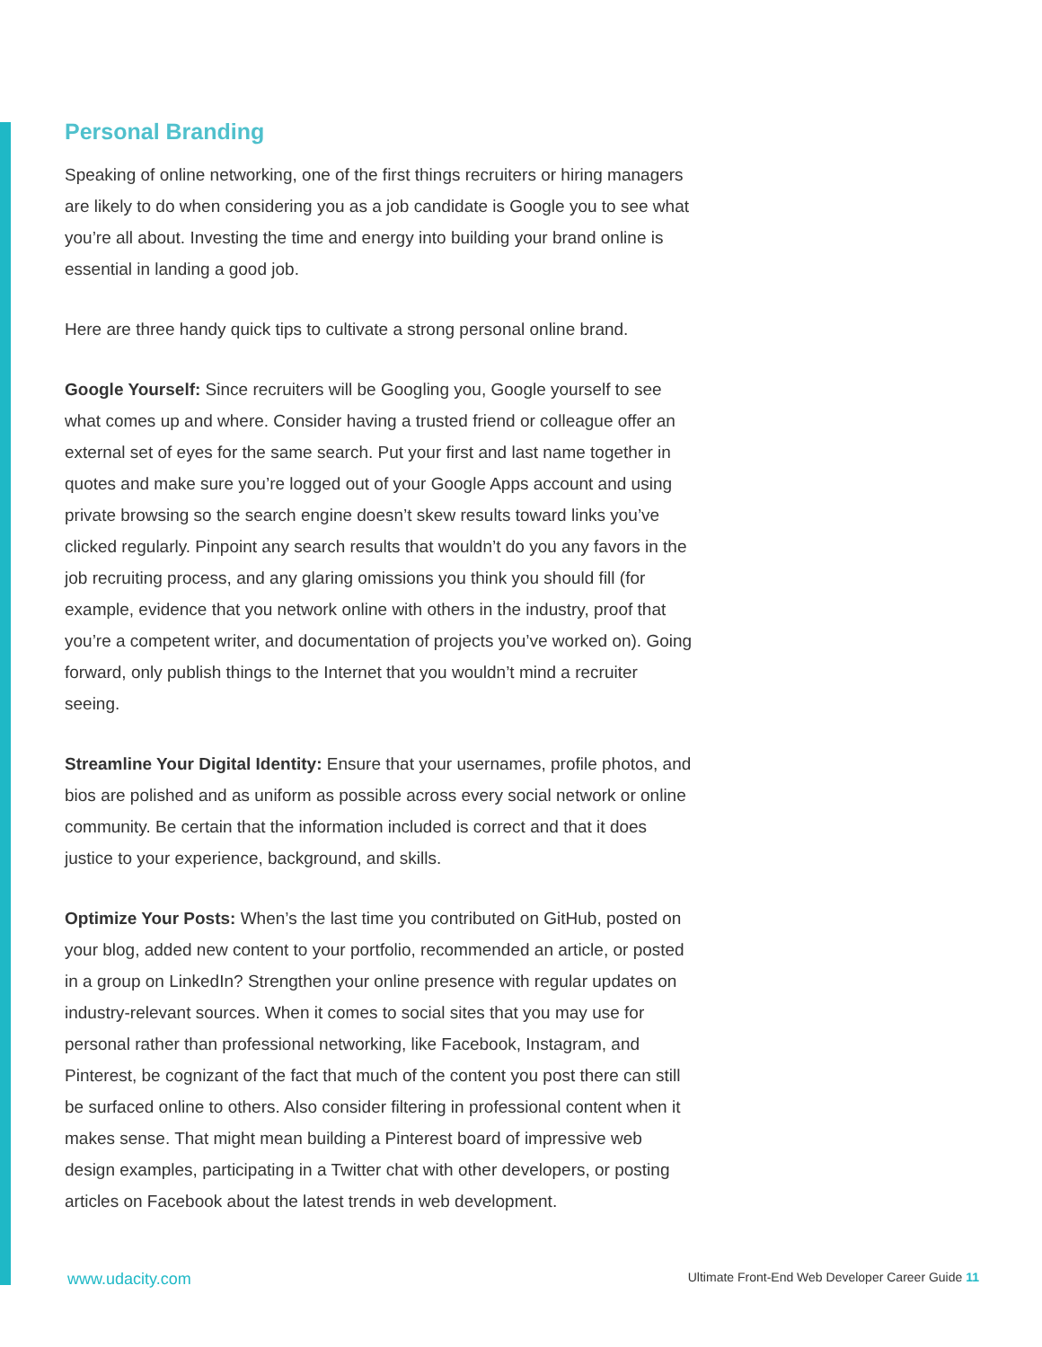Personal Branding
Speaking of online networking, one of the first things recruiters or hiring managers are likely to do when considering you as a job candidate is Google you to see what you’re all about. Investing the time and energy into building your brand online is essential in landing a good job.
Here are three handy quick tips to cultivate a strong personal online brand.
Google Yourself: Since recruiters will be Googling you, Google yourself to see what comes up and where. Consider having a trusted friend or colleague offer an external set of eyes for the same search. Put your first and last name together in quotes and make sure you’re logged out of your Google Apps account and using private browsing so the search engine doesn’t skew results toward links you’ve clicked regularly. Pinpoint any search results that wouldn’t do you any favors in the job recruiting process, and any glaring omissions you think you should fill (for example, evidence that you network online with others in the industry, proof that you’re a competent writer, and documentation of projects you’ve worked on). Going forward, only publish things to the Internet that you wouldn’t mind a recruiter seeing.
Streamline Your Digital Identity: Ensure that your usernames, profile photos, and bios are polished and as uniform as possible across every social network or online community. Be certain that the information included is correct and that it does justice to your experience, background, and skills.
Optimize Your Posts: When’s the last time you contributed on GitHub, posted on your blog, added new content to your portfolio, recommended an article, or posted in a group on LinkedIn? Strengthen your online presence with regular updates on industry-relevant sources. When it comes to social sites that you may use for personal rather than professional networking, like Facebook, Instagram, and Pinterest, be cognizant of the fact that much of the content you post there can still be surfaced online to others. Also consider filtering in professional content when it makes sense. That might mean building a Pinterest board of impressive web design examples, participating in a Twitter chat with other developers, or posting articles on Facebook about the latest trends in web development.
www.udacity.com Ultimate Front-End Web Developer Career Guide 11